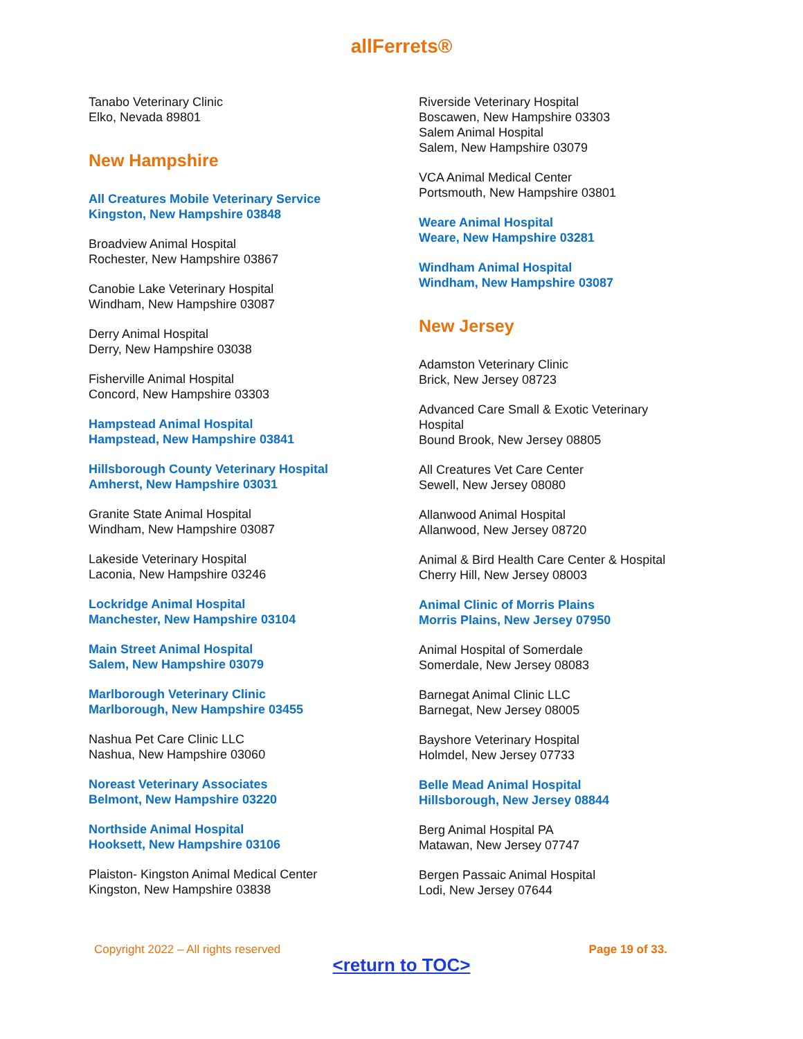allFerrets®
Tanabo Veterinary Clinic
Elko, Nevada 89801
New Hampshire
All Creatures Mobile Veterinary Service
Kingston, New Hampshire 03848
Broadview Animal Hospital
Rochester, New Hampshire 03867
Canobie Lake Veterinary Hospital
Windham, New Hampshire 03087
Derry Animal Hospital
Derry, New Hampshire 03038
Fisherville Animal Hospital
Concord, New Hampshire 03303
Hampstead Animal Hospital
Hampstead, New Hampshire 03841
Hillsborough County Veterinary Hospital
Amherst, New Hampshire 03031
Granite State Animal Hospital
Windham, New Hampshire 03087
Lakeside Veterinary Hospital
Laconia, New Hampshire 03246
Lockridge Animal Hospital
Manchester, New Hampshire 03104
Main Street Animal Hospital
Salem, New Hampshire 03079
Marlborough Veterinary Clinic
Marlborough, New Hampshire 03455
Nashua Pet Care Clinic LLC
Nashua, New Hampshire 03060
Noreast Veterinary Associates
Belmont, New Hampshire 03220
Northside Animal Hospital
Hooksett, New Hampshire 03106
Plaiston- Kingston Animal Medical Center
Kingston, New Hampshire 03838
Riverside Veterinary Hospital
Boscawen, New Hampshire 03303
Salem Animal Hospital
Salem, New Hampshire 03079
VCA Animal Medical Center
Portsmouth, New Hampshire 03801
Weare Animal Hospital
Weare, New Hampshire 03281
Windham Animal Hospital
Windham, New Hampshire 03087
New Jersey
Adamston Veterinary Clinic
Brick, New Jersey 08723
Advanced Care Small & Exotic Veterinary
Hospital
Bound Brook, New Jersey 08805
All Creatures Vet Care Center
Sewell, New Jersey 08080
Allanwood Animal Hospital
Allanwood, New Jersey 08720
Animal & Bird Health Care Center & Hospital
Cherry Hill, New Jersey 08003
Animal Clinic of Morris Plains
Morris Plains, New Jersey 07950
Animal Hospital of Somerdale
Somerdale, New Jersey 08083
Barnegat Animal Clinic LLC
Barnegat, New Jersey 08005
Bayshore Veterinary Hospital
Holmdel, New Jersey 07733
Belle Mead Animal Hospital
Hillsborough, New Jersey 08844
Berg Animal Hospital PA
Matawan, New Jersey 07747
Bergen Passaic Animal Hospital
Lodi, New Jersey 07644
Copyright 2022 – All rights reserved Page 19 of 33.
<return to TOC>